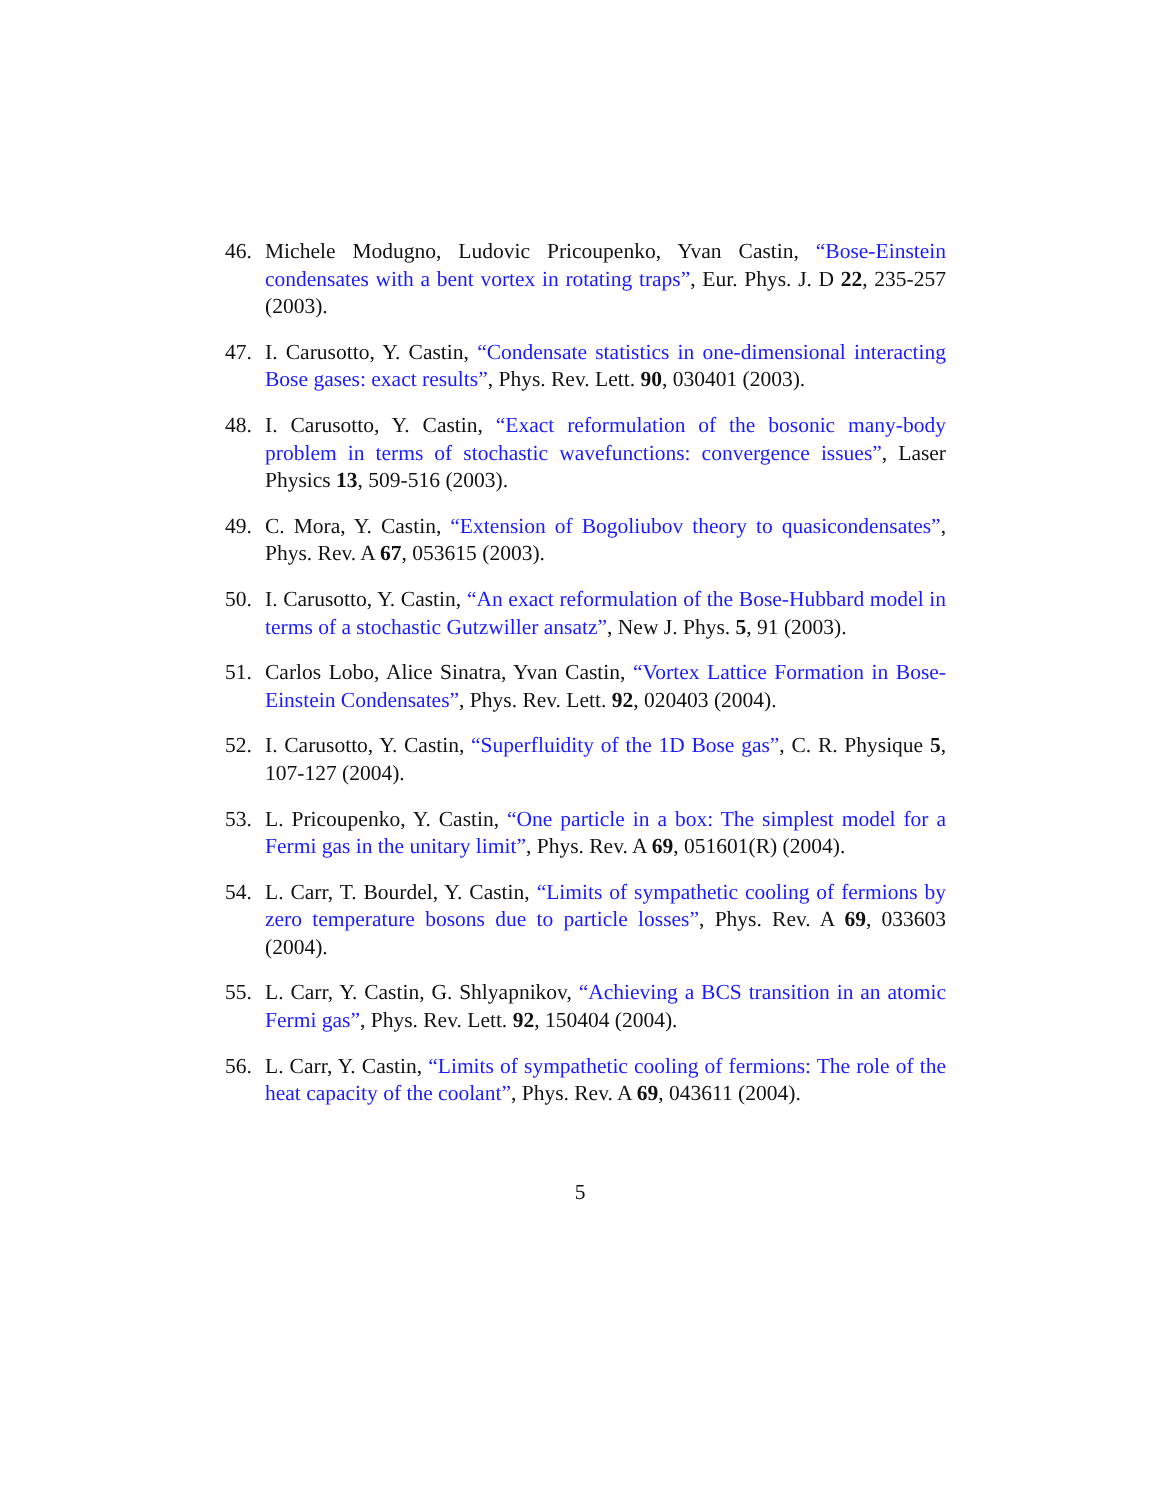46. Michele Modugno, Ludovic Pricoupenko, Yvan Castin, “Bose-Einstein condensates with a bent vortex in rotating traps”, Eur. Phys. J. D 22, 235-257 (2003).
47. I. Carusotto, Y. Castin, “Condensate statistics in one-dimensional interacting Bose gases: exact results”, Phys. Rev. Lett. 90, 030401 (2003).
48. I. Carusotto, Y. Castin, “Exact reformulation of the bosonic many-body problem in terms of stochastic wavefunctions: convergence issues”, Laser Physics 13, 509-516 (2003).
49. C. Mora, Y. Castin, “Extension of Bogoliubov theory to quasicondensates”, Phys. Rev. A 67, 053615 (2003).
50. I. Carusotto, Y. Castin, “An exact reformulation of the Bose-Hubbard model in terms of a stochastic Gutzwiller ansatz”, New J. Phys. 5, 91 (2003).
51. Carlos Lobo, Alice Sinatra, Yvan Castin, “Vortex Lattice Formation in Bose-Einstein Condensates”, Phys. Rev. Lett. 92, 020403 (2004).
52. I. Carusotto, Y. Castin, “Superfluidity of the 1D Bose gas”, C. R. Physique 5, 107-127 (2004).
53. L. Pricoupenko, Y. Castin, “One particle in a box: The simplest model for a Fermi gas in the unitary limit”, Phys. Rev. A 69, 051601(R) (2004).
54. L. Carr, T. Bourdel, Y. Castin, “Limits of sympathetic cooling of fermions by zero temperature bosons due to particle losses”, Phys. Rev. A 69, 033603 (2004).
55. L. Carr, Y. Castin, G. Shlyapnikov, “Achieving a BCS transition in an atomic Fermi gas”, Phys. Rev. Lett. 92, 150404 (2004).
56. L. Carr, Y. Castin, “Limits of sympathetic cooling of fermions: The role of the heat capacity of the coolant”, Phys. Rev. A 69, 043611 (2004).
5